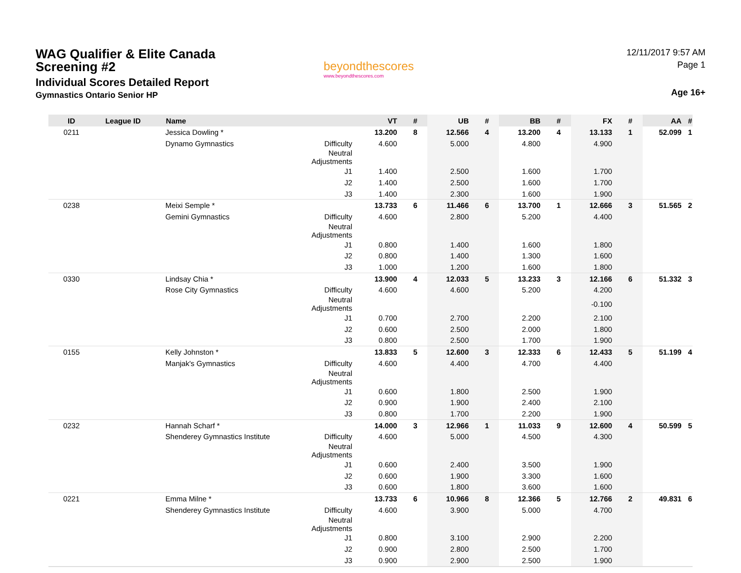WAG Qualifier & Elite Canada Screening #2
Individual Scores Detailed Report
Gymnastics Ontario Senior HP
beyondthescores
www.beyondthescores.com
12/11/2017 9:57 AM
Page 1
Age 16+
| ID | League ID | Name | | VT | # | UB | # | BB | # | FX | # | AA | # |
| --- | --- | --- | --- | --- | --- | --- | --- | --- | --- | --- | --- | --- | --- |
| 0211 | | Jessica Dowling * | | 13.200 | 8 | 12.566 | 4 | 13.200 | 4 | 13.133 | 1 | 52.099 | 1 |
| | | Dynamo Gymnastics | Difficulty | 4.600 | | 5.000 | | 4.800 | | 4.900 | | | |
| | | | Neutral Adjustments | | | | | | | | | | |
| | | | J1 | 1.400 | | 2.500 | | 1.600 | | 1.700 | | | |
| | | | J2 | 1.400 | | 2.500 | | 1.600 | | 1.700 | | | |
| | | | J3 | 1.400 | | 2.300 | | 1.600 | | 1.900 | | | |
| 0238 | | Meixi Semple * | | 13.733 | 6 | 11.466 | 6 | 13.700 | 1 | 12.666 | 3 | 51.565 | 2 |
| | | Gemini Gymnastics | Difficulty | 4.600 | | 2.800 | | 5.200 | | 4.400 | | | |
| | | | Neutral Adjustments | | | | | | | | | | |
| | | | J1 | 0.800 | | 1.400 | | 1.600 | | 1.800 | | | |
| | | | J2 | 0.800 | | 1.400 | | 1.300 | | 1.600 | | | |
| | | | J3 | 1.000 | | 1.200 | | 1.600 | | 1.800 | | | |
| 0330 | | Lindsay Chia * | | 13.900 | 4 | 12.033 | 5 | 13.233 | 3 | 12.166 | 6 | 51.332 | 3 |
| | | Rose City Gymnastics | Difficulty | 4.600 | | 4.600 | | 5.200 | | 4.200 | | | |
| | | | Neutral Adjustments | | | | | | | -0.100 | | | |
| | | | J1 | 0.700 | | 2.700 | | 2.200 | | 2.100 | | | |
| | | | J2 | 0.600 | | 2.500 | | 2.000 | | 1.800 | | | |
| | | | J3 | 0.800 | | 2.500 | | 1.700 | | 1.900 | | | |
| 0155 | | Kelly Johnston * | | 13.833 | 5 | 12.600 | 3 | 12.333 | 6 | 12.433 | 5 | 51.199 | 4 |
| | | Manjak's Gymnastics | Difficulty | 4.600 | | 4.400 | | 4.700 | | 4.400 | | | |
| | | | Neutral Adjustments | | | | | | | | | | |
| | | | J1 | 0.600 | | 1.800 | | 2.500 | | 1.900 | | | |
| | | | J2 | 0.900 | | 1.900 | | 2.400 | | 2.100 | | | |
| | | | J3 | 0.800 | | 1.700 | | 2.200 | | 1.900 | | | |
| 0232 | | Hannah Scharf * | | 14.000 | 3 | 12.966 | 1 | 11.033 | 9 | 12.600 | 4 | 50.599 | 5 |
| | | Shenderey Gymnastics Institute | Difficulty | 4.600 | | 5.000 | | 4.500 | | 4.300 | | | |
| | | | Neutral Adjustments | | | | | | | | | | |
| | | | J1 | 0.600 | | 2.400 | | 3.500 | | 1.900 | | | |
| | | | J2 | 0.600 | | 1.900 | | 3.300 | | 1.600 | | | |
| | | | J3 | 0.600 | | 1.800 | | 3.600 | | 1.600 | | | |
| 0221 | | Emma Milne * | | 13.733 | 6 | 10.966 | 8 | 12.366 | 5 | 12.766 | 2 | 49.831 | 6 |
| | | Shenderey Gymnastics Institute | Difficulty | 4.600 | | 3.900 | | 5.000 | | 4.700 | | | |
| | | | Neutral Adjustments | | | | | | | | | | |
| | | | J1 | 0.800 | | 3.100 | | 2.900 | | 2.200 | | | |
| | | | J2 | 0.900 | | 2.800 | | 2.500 | | 1.700 | | | |
| | | | J3 | 0.900 | | 2.900 | | 2.500 | | 1.900 | | | |